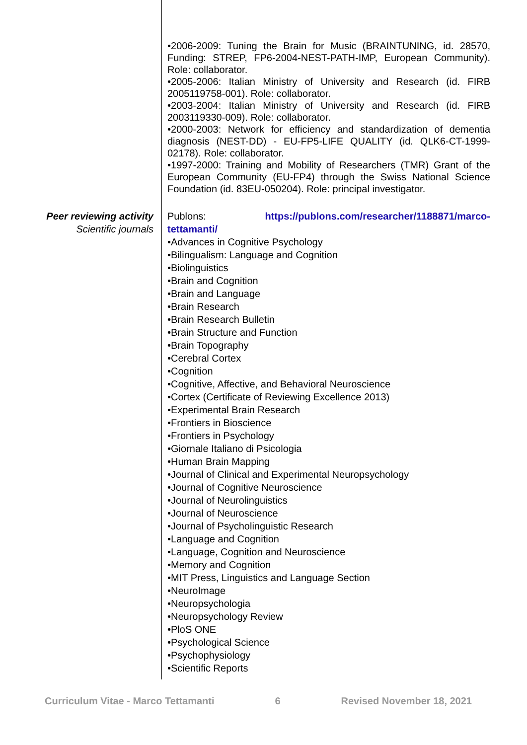•2006-2009: Tuning the Brain for Music (BRAINTUNING, id. 28570, Funding: STREP, FP6-2004-NEST-PATH-IMP, European Community). Role: collaborator.
•2005-2006: Italian Ministry of University and Research (id. FIRB 2005119758-001). Role: collaborator.
•2003-2004: Italian Ministry of University and Research (id. FIRB 2003119330-009). Role: collaborator.
•2000-2003: Network for efficiency and standardization of dementia diagnosis (NEST-DD) - EU-FP5-LIFE QUALITY (id. QLK6-CT-1999-02178). Role: collaborator.
•1997-2000: Training and Mobility of Researchers (TMR) Grant of the European Community (EU-FP4) through the Swiss National Science Foundation (id. 83EU-050204). Role: principal investigator.
Peer reviewing activity
Scientific journals
Publons: https://publons.com/researcher/1188871/marco-tettamanti/
•Advances in Cognitive Psychology
•Bilingualism: Language and Cognition
•Biolinguistics
•Brain and Cognition
•Brain and Language
•Brain Research
•Brain Research Bulletin
•Brain Structure and Function
•Brain Topography
•Cerebral Cortex
•Cognition
•Cognitive, Affective, and Behavioral Neuroscience
•Cortex (Certificate of Reviewing Excellence 2013)
•Experimental Brain Research
•Frontiers in Bioscience
•Frontiers in Psychology
•Giornale Italiano di Psicologia
•Human Brain Mapping
•Journal of Clinical and Experimental Neuropsychology
•Journal of Cognitive Neuroscience
•Journal of Neurolinguistics
•Journal of Neuroscience
•Journal of Psycholinguistic Research
•Language and Cognition
•Language, Cognition and Neuroscience
•Memory and Cognition
•MIT Press, Linguistics and Language Section
•NeuroImage
•Neuropsychologia
•Neuropsychology Review
•PloS ONE
•Psychological Science
•Psychophysiology
•Scientific Reports
Curriculum Vitae - Marco Tettamanti 6 Revised November 18, 2021